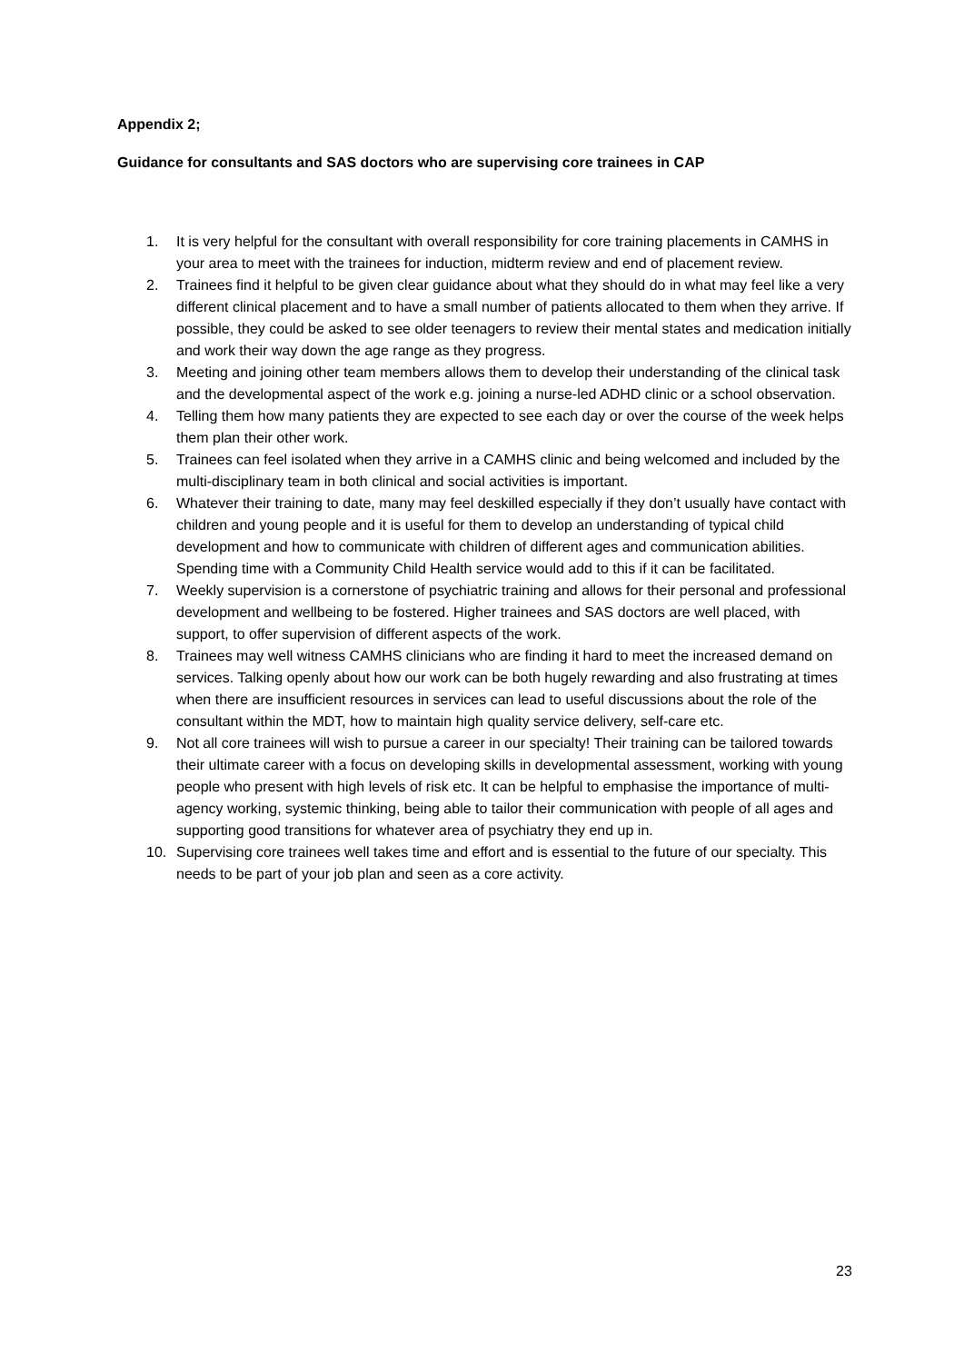Appendix 2;
Guidance for consultants and SAS doctors who are supervising core trainees in CAP
1. It is very helpful for the consultant with overall responsibility for core training placements in CAMHS in your area to meet with the trainees for induction, midterm review and end of placement review.
2. Trainees find it helpful to be given clear guidance about what they should do in what may feel like a very different clinical placement and to have a small number of patients allocated to them when they arrive. If possible, they could be asked to see older teenagers to review their mental states and medication initially and work their way down the age range as they progress.
3. Meeting and joining other team members allows them to develop their understanding of the clinical task and the developmental aspect of the work e.g. joining a nurse-led ADHD clinic or a school observation.
4. Telling them how many patients they are expected to see each day or over the course of the week helps them plan their other work.
5. Trainees can feel isolated when they arrive in a CAMHS clinic and being welcomed and included by the multi-disciplinary team in both clinical and social activities is important.
6. Whatever their training to date, many may feel deskilled especially if they don’t usually have contact with children and young people and it is useful for them to develop an understanding of typical child development and how to communicate with children of different ages and communication abilities. Spending time with a Community Child Health service would add to this if it can be facilitated.
7. Weekly supervision is a cornerstone of psychiatric training and allows for their personal and professional development and wellbeing to be fostered. Higher trainees and SAS doctors are well placed, with support, to offer supervision of different aspects of the work.
8. Trainees may well witness CAMHS clinicians who are finding it hard to meet the increased demand on services. Talking openly about how our work can be both hugely rewarding and also frustrating at times when there are insufficient resources in services can lead to useful discussions about the role of the consultant within the MDT, how to maintain high quality service delivery, self-care etc.
9. Not all core trainees will wish to pursue a career in our specialty! Their training can be tailored towards their ultimate career with a focus on developing skills in developmental assessment, working with young people who present with high levels of risk etc. It can be helpful to emphasise the importance of multi-agency working, systemic thinking, being able to tailor their communication with people of all ages and supporting good transitions for whatever area of psychiatry they end up in.
10. Supervising core trainees well takes time and effort and is essential to the future of our specialty. This needs to be part of your job plan and seen as a core activity.
23